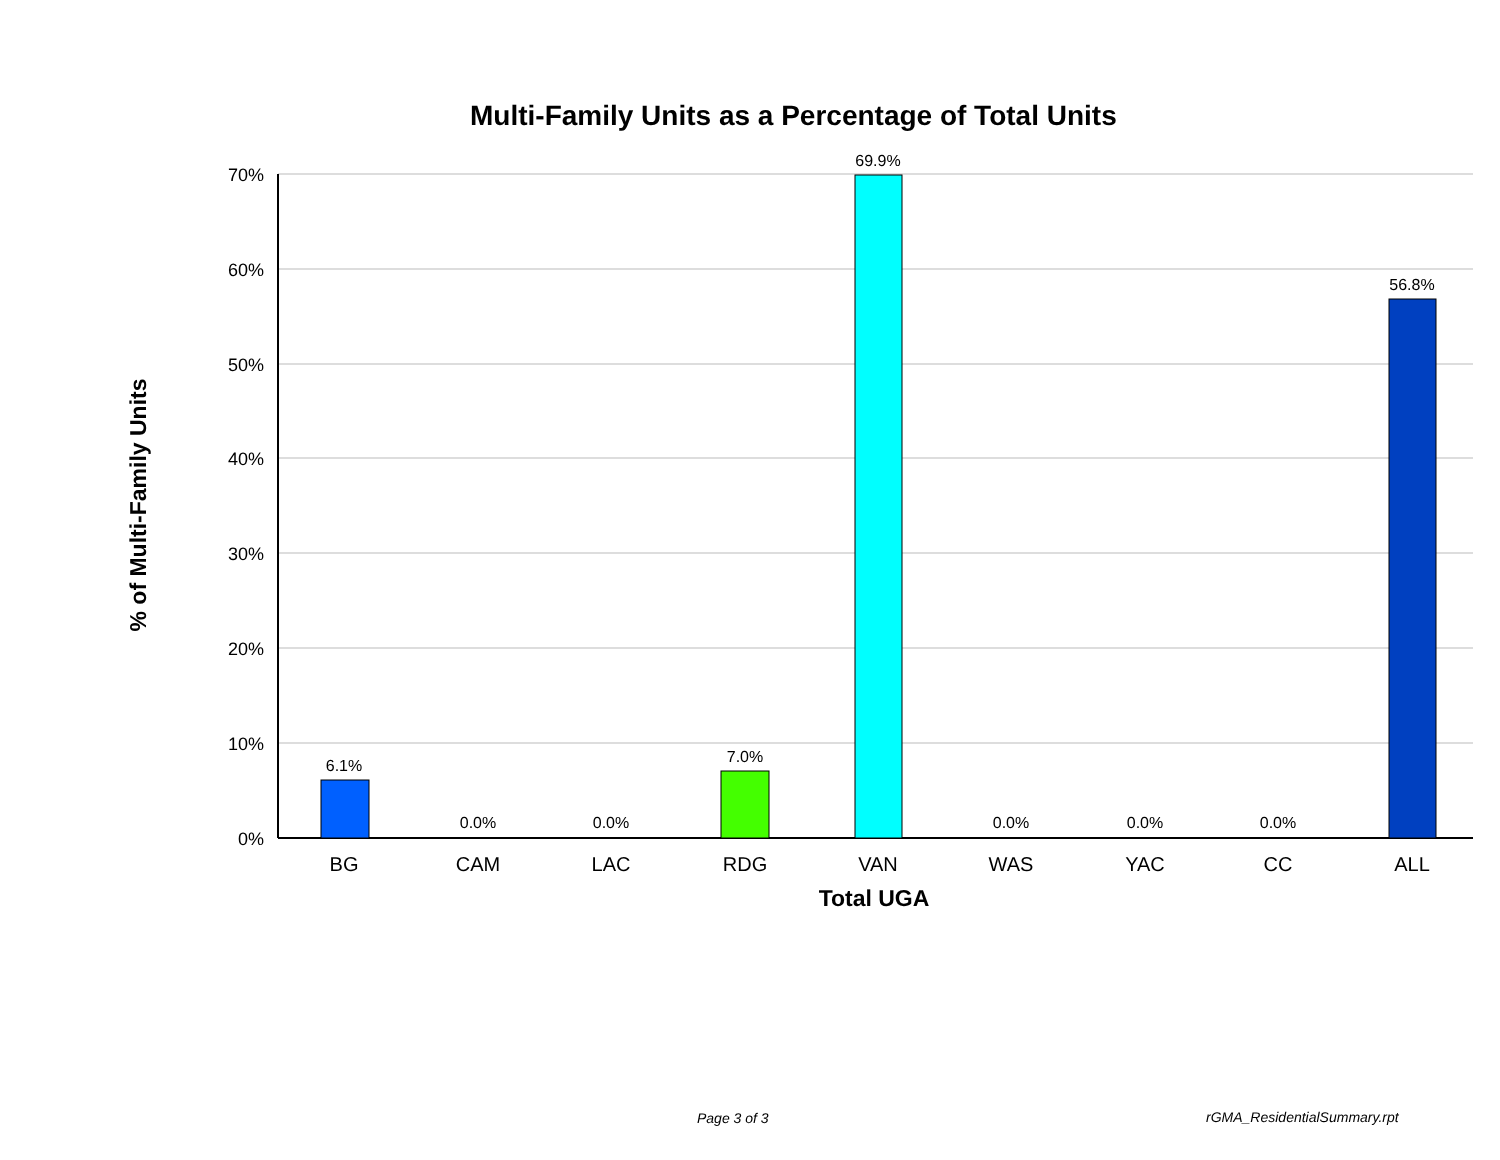Multi-Family Units as a Percentage of Total Units
70%
60%
50%
40%
30%
20%
10%
0%
6.1%
0.0%
0.0%
7.0%
69.9%
0.0%
0.0%
0.0%
56.8%
BG
CAM
LAC
RDG
VAN
WAS
YAC
CC
ALL
Total UGA
% of Multi-Family Units
Page 3 of 3 rGMA_ResidentialSummary.rpt